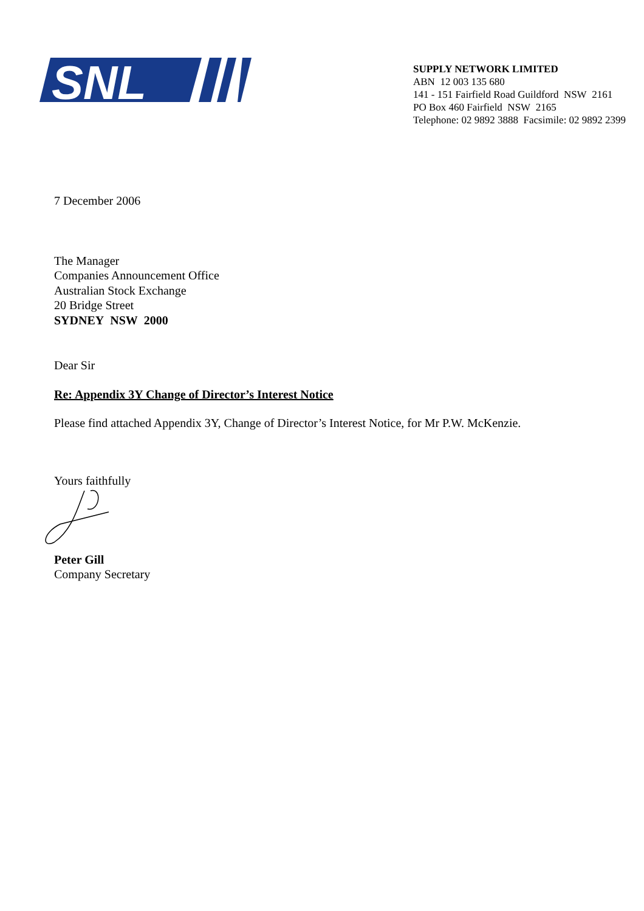SNL
SUPPLY NETWORK LIMITED
ABN 12 003 135 680
141 - 151 Fairfield Road Guildford NSW 2161
PO Box 460 Fairfield NSW 2165
Telephone: 02 9892 3888 Facsimile: 02 9892 2399
7 December 2006
The Manager
Companies Announcement Office
Australian Stock Exchange
20 Bridge Street
SYDNEY NSW 2000
Dear Sir
Re: Appendix 3Y Change of Director’s Interest Notice
Please find attached Appendix 3Y, Change of Director’s Interest Notice, for Mr P.W. McKenzie.
Yours faithfully
Peter Gill
Company Secretary